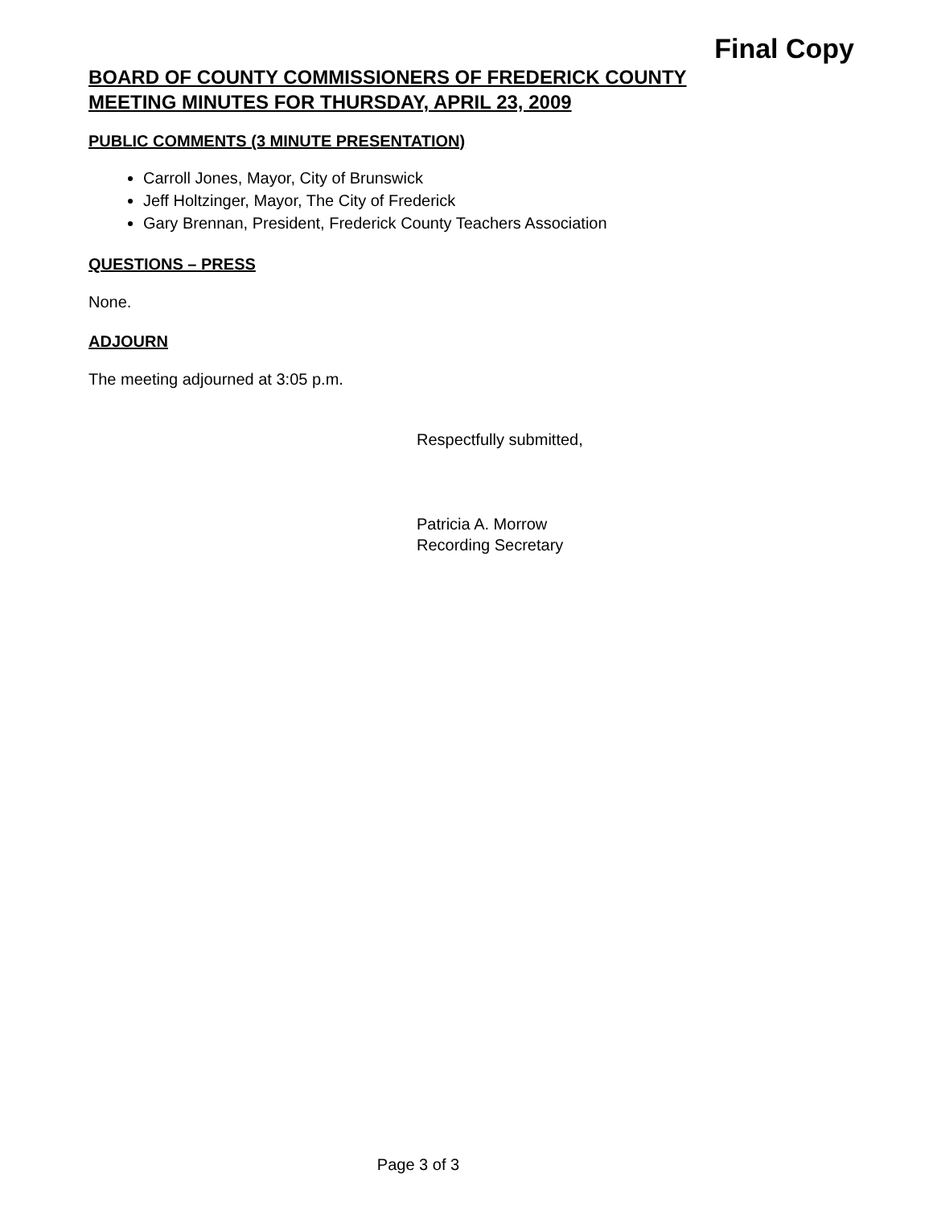Final Copy
BOARD OF COUNTY COMMISSIONERS OF FREDERICK COUNTY
MEETING MINUTES FOR THURSDAY, APRIL 23, 2009
PUBLIC COMMENTS (3 MINUTE PRESENTATION)
Carroll Jones, Mayor, City of Brunswick
Jeff Holtzinger, Mayor, The City of Frederick
Gary Brennan, President, Frederick County Teachers Association
QUESTIONS – PRESS
None.
ADJOURN
The meeting adjourned at 3:05 p.m.
Respectfully submitted,
Patricia A. Morrow
Recording Secretary
Page 3 of 3